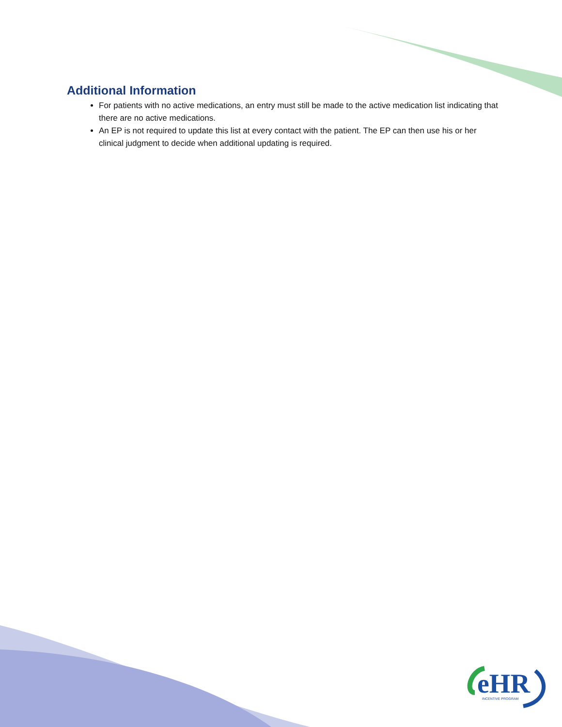Additional Information
For patients with no active medications, an entry must still be made to the active medication list indicating that there are no active medications.
An EP is not required to update this list at every contact with the patient. The EP can then use his or her clinical judgment to decide when additional updating is required.
eHR
INCENTIVE PROGRAM